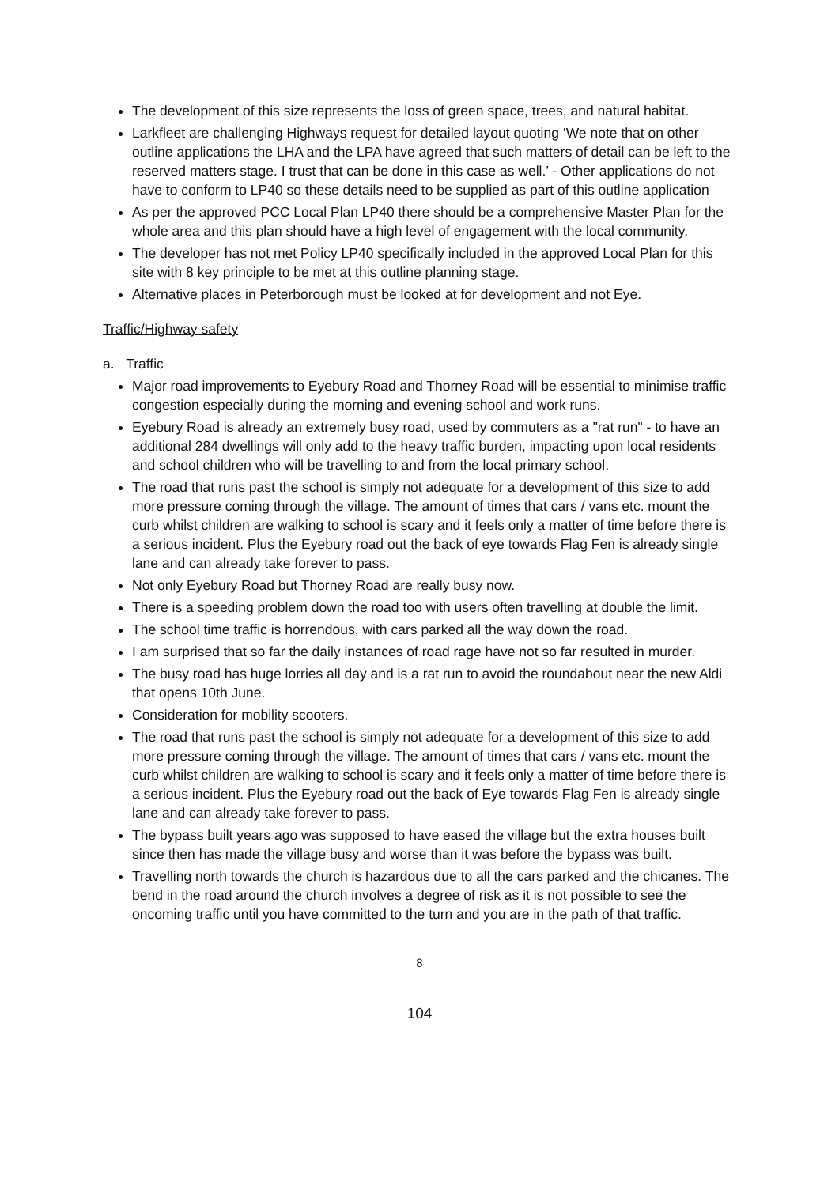The development of this size represents the loss of green space, trees, and natural habitat.
Larkfleet are challenging Highways request for detailed layout quoting ‘We note that on other outline applications the LHA and the LPA have agreed that such matters of detail can be left to the reserved matters stage. I trust that can be done in this case as well.’ - Other applications do not have to conform to LP40 so these details need to be supplied as part of this outline application
As per the approved PCC Local Plan LP40 there should be a comprehensive Master Plan for the whole area and this plan should have a high level of engagement with the local community.
The developer has not met Policy LP40 specifically included in the approved Local Plan for this site with 8 key principle to be met at this outline planning stage.
Alternative places in Peterborough must be looked at for development and not Eye.
Traffic/Highway safety
a. Traffic
Major road improvements to Eyebury Road and Thorney Road will be essential to minimise traffic congestion especially during the morning and evening school and work runs.
Eyebury Road is already an extremely busy road, used by commuters as a "rat run" - to have an additional 284 dwellings will only add to the heavy traffic burden, impacting upon local residents and school children who will be travelling to and from the local primary school.
The road that runs past the school is simply not adequate for a development of this size to add more pressure coming through the village. The amount of times that cars / vans etc. mount the curb whilst children are walking to school is scary and it feels only a matter of time before there is a serious incident. Plus the Eyebury road out the back of eye towards Flag Fen is already single lane and can already take forever to pass.
Not only Eyebury Road but Thorney Road are really busy now.
There is a speeding problem down the road too with users often travelling at double the limit.
The school time traffic is horrendous, with cars parked all the way down the road.
I am surprised that so far the daily instances of road rage have not so far resulted in murder.
The busy road has huge lorries all day and is a rat run to avoid the roundabout near the new Aldi that opens 10th June.
Consideration for mobility scooters.
The road that runs past the school is simply not adequate for a development of this size to add more pressure coming through the village. The amount of times that cars / vans etc. mount the curb whilst children are walking to school is scary and it feels only a matter of time before there is a serious incident. Plus the Eyebury road out the back of Eye towards Flag Fen is already single lane and can already take forever to pass.
The bypass built years ago was supposed to have eased the village but the extra houses built since then has made the village busy and worse than it was before the bypass was built.
Travelling north towards the church is hazardous due to all the cars parked and the chicanes. The bend in the road around the church involves a degree of risk as it is not possible to see the oncoming traffic until you have committed to the turn and you are in the path of that traffic.
8
104